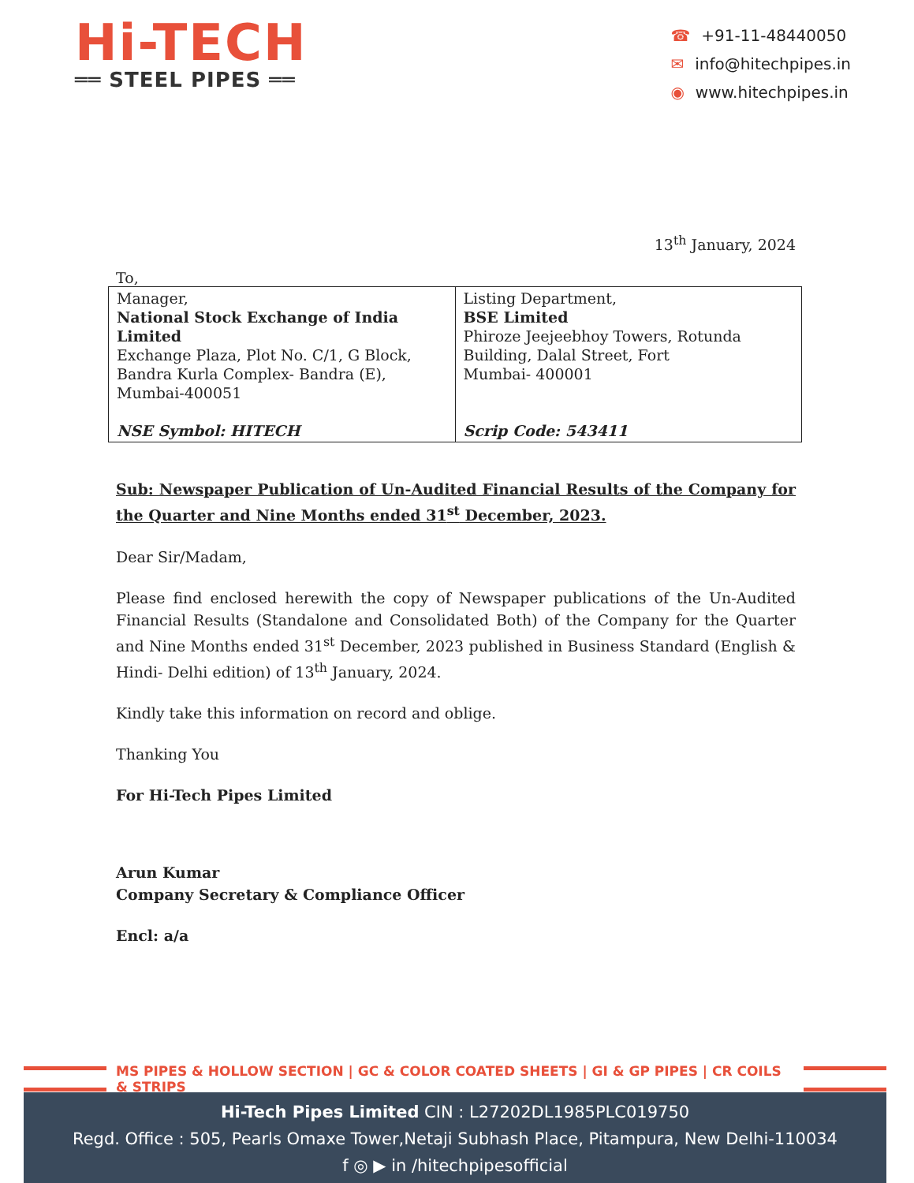Hi-TECH
══ STEEL PIPES ══
☎ +91-11-48440050
✉ info@hitechpipes.in
◉ www.hitechpipes.in
13<sup>th</sup> January, 2024
To,
| Manager, National Stock Exchange of India Limited Exchange Plaza, Plot No. C/1, G Block, Bandra Kurla Complex- Bandra (E), Mumbai-400051 NSE Symbol: HITECH | Listing Department, BSE Limited Phiroze Jeejeebhoy Towers, Rotunda Building, Dalal Street, Fort Mumbai- 400001 Scrip Code: 543411 |
Sub: Newspaper Publication of Un-Audited Financial Results of the Company for the Quarter and Nine Months ended 31<sup>st</sup> December, 2023.
Dear Sir/Madam,
Please find enclosed herewith the copy of Newspaper publications of the Un-Audited Financial Results (Standalone and Consolidated Both) of the Company for the Quarter and Nine Months ended 31<sup>st</sup> December, 2023 published in Business Standard (English & Hindi- Delhi edition) of 13<sup>th</sup> January, 2024.
Kindly take this information on record and oblige.
Thanking You
For Hi-Tech Pipes Limited
Arun Kumar
Company Secretary & Compliance Officer
Encl: a/a
MS PIPES & HOLLOW SECTION | GC & COLOR COATED SHEETS | GI & GP PIPES | CR COILS & STRIPS
Hi-Tech Pipes Limited CIN : L27202DL1985PLC019750
Regd. Office : 505, Pearls Omaxe Tower,Netaji Subhash Place, Pitampura, New Delhi-110034
f ◎ ▶ in /hitechpipesofficial